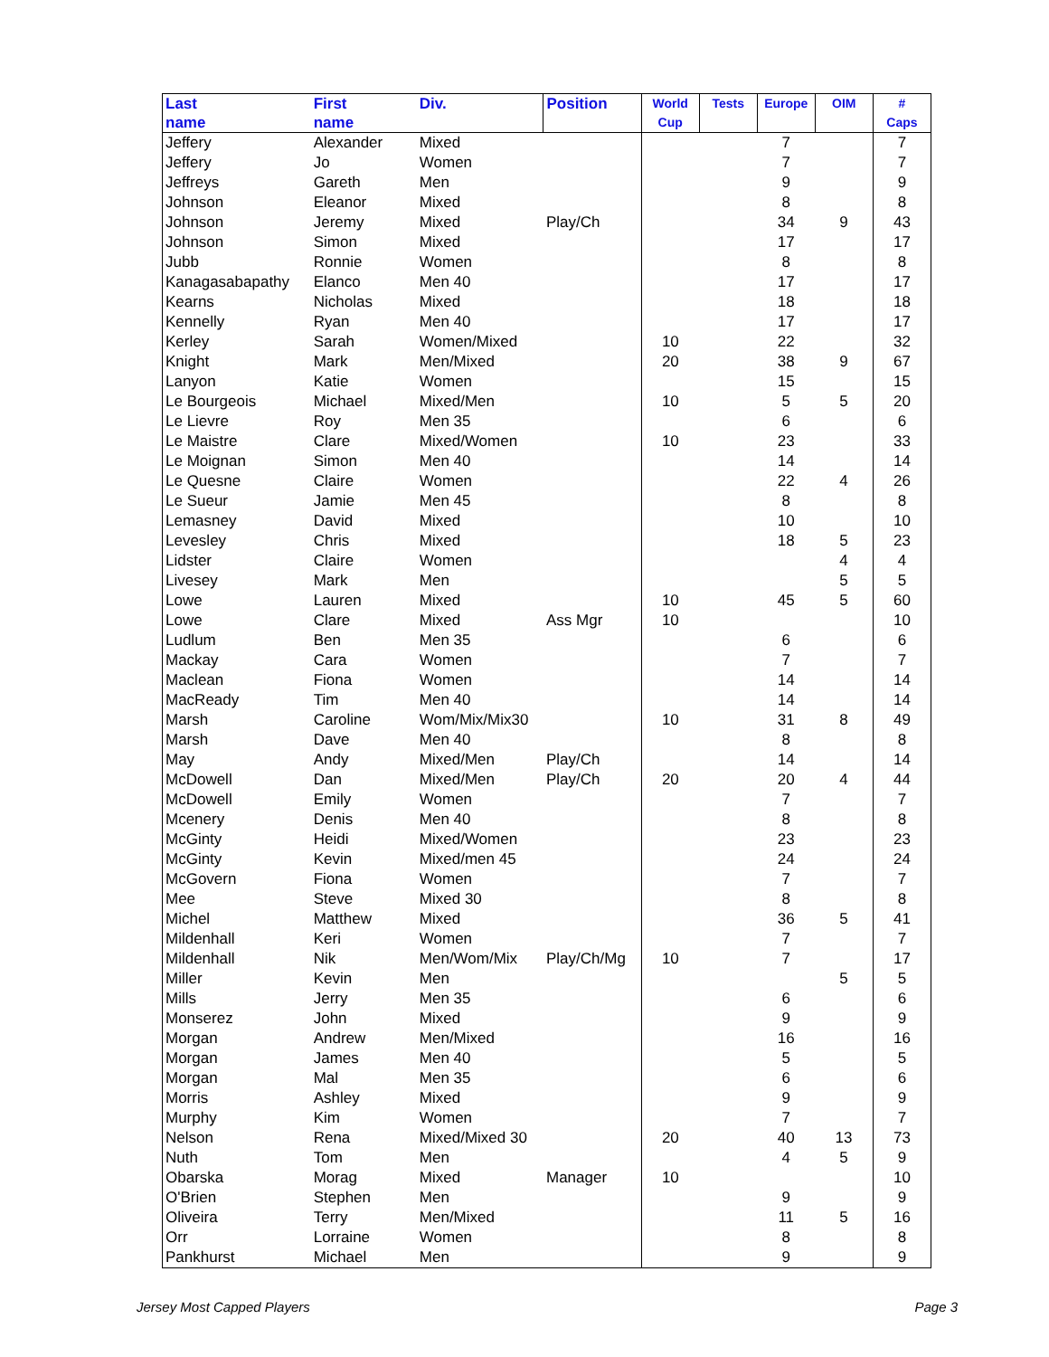| Last name | First name | Div. | Position | World Cup | Tests | Europe | OIM | # Caps |
| --- | --- | --- | --- | --- | --- | --- | --- | --- |
| Jeffery | Alexander | Mixed | | | | 7 | | 7 |
| Jeffery | Jo | Women | | | | 7 | | 7 |
| Jeffreys | Gareth | Men | | | | 9 | | 9 |
| Johnson | Eleanor | Mixed | | | | 8 | | 8 |
| Johnson | Jeremy | Mixed | Play/Ch | | | 34 | 9 | 43 |
| Johnson | Simon | Mixed | | | | 17 | | 17 |
| Jubb | Ronnie | Women | | | | 8 | | 8 |
| Kanagasabapathy | Elanco | Men 40 | | | | 17 | | 17 |
| Kearns | Nicholas | Mixed | | | | 18 | | 18 |
| Kennelly | Ryan | Men 40 | | | | 17 | | 17 |
| Kerley | Sarah | Women/Mixed | | 10 | | 22 | | 32 |
| Knight | Mark | Men/Mixed | | 20 | | 38 | 9 | 67 |
| Lanyon | Katie | Women | | | | 15 | | 15 |
| Le Bourgeois | Michael | Mixed/Men | | 10 | | 5 | 5 | 20 |
| Le Lievre | Roy | Men 35 | | | | 6 | | 6 |
| Le Maistre | Clare | Mixed/Women | | 10 | | 23 | | 33 |
| Le Moignan | Simon | Men 40 | | | | 14 | | 14 |
| Le Quesne | Claire | Women | | | | 22 | 4 | 26 |
| Le Sueur | Jamie | Men 45 | | | | 8 | | 8 |
| Lemasney | David | Mixed | | | | 10 | | 10 |
| Levesley | Chris | Mixed | | | | 18 | 5 | 23 |
| Lidster | Claire | Women | | | | | 4 | 4 |
| Livesey | Mark | Men | | | | | 5 | 5 |
| Lowe | Lauren | Mixed | | 10 | | 45 | 5 | 60 |
| Lowe | Clare | Mixed | Ass Mgr | 10 | | | | 10 |
| Ludlum | Ben | Men 35 | | | | 6 | | 6 |
| Mackay | Cara | Women | | | | 7 | | 7 |
| Maclean | Fiona | Women | | | | 14 | | 14 |
| MacReady | Tim | Men 40 | | | | 14 | | 14 |
| Marsh | Caroline | Wom/Mix/Mix30 | | 10 | | 31 | 8 | 49 |
| Marsh | Dave | Men 40 | | | | 8 | | 8 |
| May | Andy | Mixed/Men | Play/Ch | | | 14 | | 14 |
| McDowell | Dan | Mixed/Men | Play/Ch | 20 | | 20 | 4 | 44 |
| McDowell | Emily | Women | | | | 7 | | 7 |
| Mcenery | Denis | Men 40 | | | | 8 | | 8 |
| McGinty | Heidi | Mixed/Women | | | | 23 | | 23 |
| McGinty | Kevin | Mixed/men 45 | | | | 24 | | 24 |
| McGovern | Fiona | Women | | | | 7 | | 7 |
| Mee | Steve | Mixed 30 | | | | 8 | | 8 |
| Michel | Matthew | Mixed | | | | 36 | 5 | 41 |
| Mildenhall | Keri | Women | | | | 7 | | 7 |
| Mildenhall | Nik | Men/Wom/Mix | Play/Ch/Mg | 10 | | 7 | | 17 |
| Miller | Kevin | Men | | | | | 5 | 5 |
| Mills | Jerry | Men 35 | | | | 6 | | 6 |
| Monserez | John | Mixed | | | | 9 | | 9 |
| Morgan | Andrew | Men/Mixed | | | | 16 | | 16 |
| Morgan | James | Men 40 | | | | 5 | | 5 |
| Morgan | Mal | Men 35 | | | | 6 | | 6 |
| Morris | Ashley | Mixed | | | | 9 | | 9 |
| Murphy | Kim | Women | | | | 7 | | 7 |
| Nelson | Rena | Mixed/Mixed 30 | | 20 | | 40 | 13 | 73 |
| Nuth | Tom | Men | | | | 4 | 5 | 9 |
| Obarska | Morag | Mixed | Manager | 10 | | | | 10 |
| O'Brien | Stephen | Men | | | | 9 | | 9 |
| Oliveira | Terry | Men/Mixed | | | | 11 | 5 | 16 |
| Orr | Lorraine | Women | | | | 8 | | 8 |
| Pankhurst | Michael | Men | | | | 9 | | 9 |
Jersey Most Capped Players Page 3